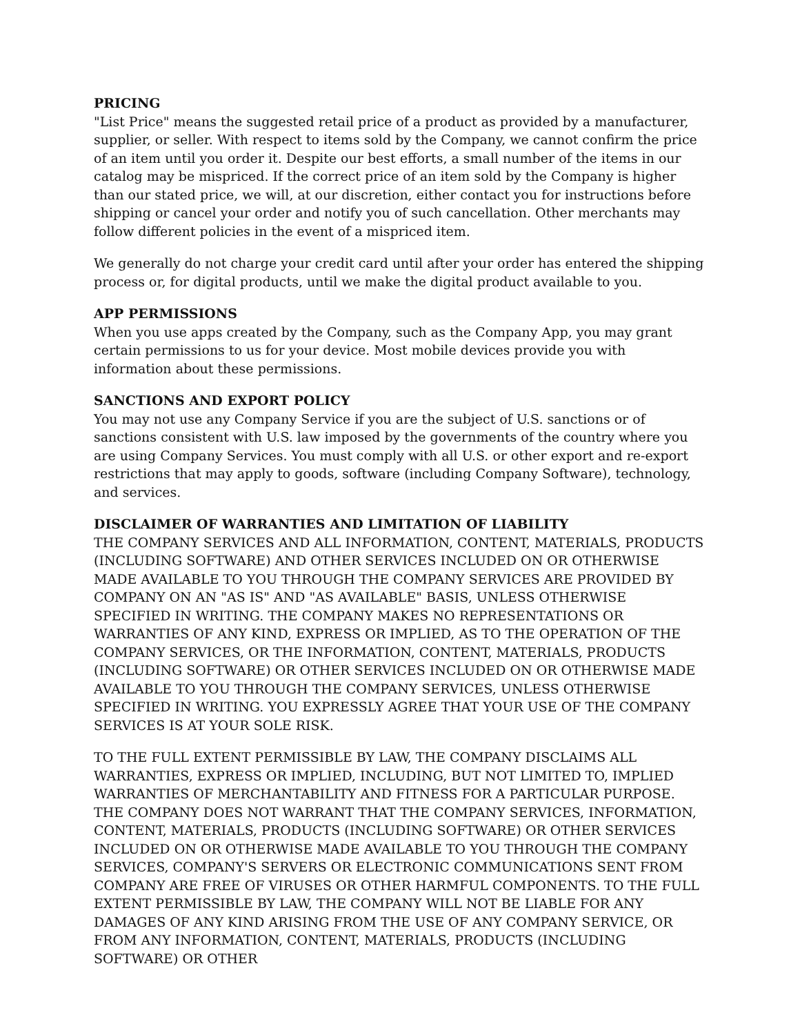PRICING
"List Price" means the suggested retail price of a product as provided by a manufacturer, supplier, or seller. With respect to items sold by the Company, we cannot confirm the price of an item until you order it. Despite our best efforts, a small number of the items in our catalog may be mispriced. If the correct price of an item sold by the Company is higher than our stated price, we will, at our discretion, either contact you for instructions before shipping or cancel your order and notify you of such cancellation. Other merchants may follow different policies in the event of a mispriced item.
We generally do not charge your credit card until after your order has entered the shipping process or, for digital products, until we make the digital product available to you.
APP PERMISSIONS
When you use apps created by the Company, such as the Company App, you may grant certain permissions to us for your device. Most mobile devices provide you with information about these permissions.
SANCTIONS AND EXPORT POLICY
You may not use any Company Service if you are the subject of U.S. sanctions or of sanctions consistent with U.S. law imposed by the governments of the country where you are using Company Services. You must comply with all U.S. or other export and re-export restrictions that may apply to goods, software (including Company Software), technology, and services.
DISCLAIMER OF WARRANTIES AND LIMITATION OF LIABILITY
THE COMPANY SERVICES AND ALL INFORMATION, CONTENT, MATERIALS, PRODUCTS (INCLUDING SOFTWARE) AND OTHER SERVICES INCLUDED ON OR OTHERWISE MADE AVAILABLE TO YOU THROUGH THE COMPANY SERVICES ARE PROVIDED BY COMPANY ON AN "AS IS" AND "AS AVAILABLE" BASIS, UNLESS OTHERWISE SPECIFIED IN WRITING. THE COMPANY MAKES NO REPRESENTATIONS OR WARRANTIES OF ANY KIND, EXPRESS OR IMPLIED, AS TO THE OPERATION OF THE COMPANY SERVICES, OR THE INFORMATION, CONTENT, MATERIALS, PRODUCTS (INCLUDING SOFTWARE) OR OTHER SERVICES INCLUDED ON OR OTHERWISE MADE AVAILABLE TO YOU THROUGH THE COMPANY SERVICES, UNLESS OTHERWISE SPECIFIED IN WRITING. YOU EXPRESSLY AGREE THAT YOUR USE OF THE COMPANY SERVICES IS AT YOUR SOLE RISK.
TO THE FULL EXTENT PERMISSIBLE BY LAW, THE COMPANY DISCLAIMS ALL WARRANTIES, EXPRESS OR IMPLIED, INCLUDING, BUT NOT LIMITED TO, IMPLIED WARRANTIES OF MERCHANTABILITY AND FITNESS FOR A PARTICULAR PURPOSE. THE COMPANY DOES NOT WARRANT THAT THE COMPANY SERVICES, INFORMATION, CONTENT, MATERIALS, PRODUCTS (INCLUDING SOFTWARE) OR OTHER SERVICES INCLUDED ON OR OTHERWISE MADE AVAILABLE TO YOU THROUGH THE COMPANY SERVICES, COMPANY'S SERVERS OR ELECTRONIC COMMUNICATIONS SENT FROM COMPANY ARE FREE OF VIRUSES OR OTHER HARMFUL COMPONENTS. TO THE FULL EXTENT PERMISSIBLE BY LAW, THE COMPANY WILL NOT BE LIABLE FOR ANY DAMAGES OF ANY KIND ARISING FROM THE USE OF ANY COMPANY SERVICE, OR FROM ANY INFORMATION, CONTENT, MATERIALS, PRODUCTS (INCLUDING SOFTWARE) OR OTHER